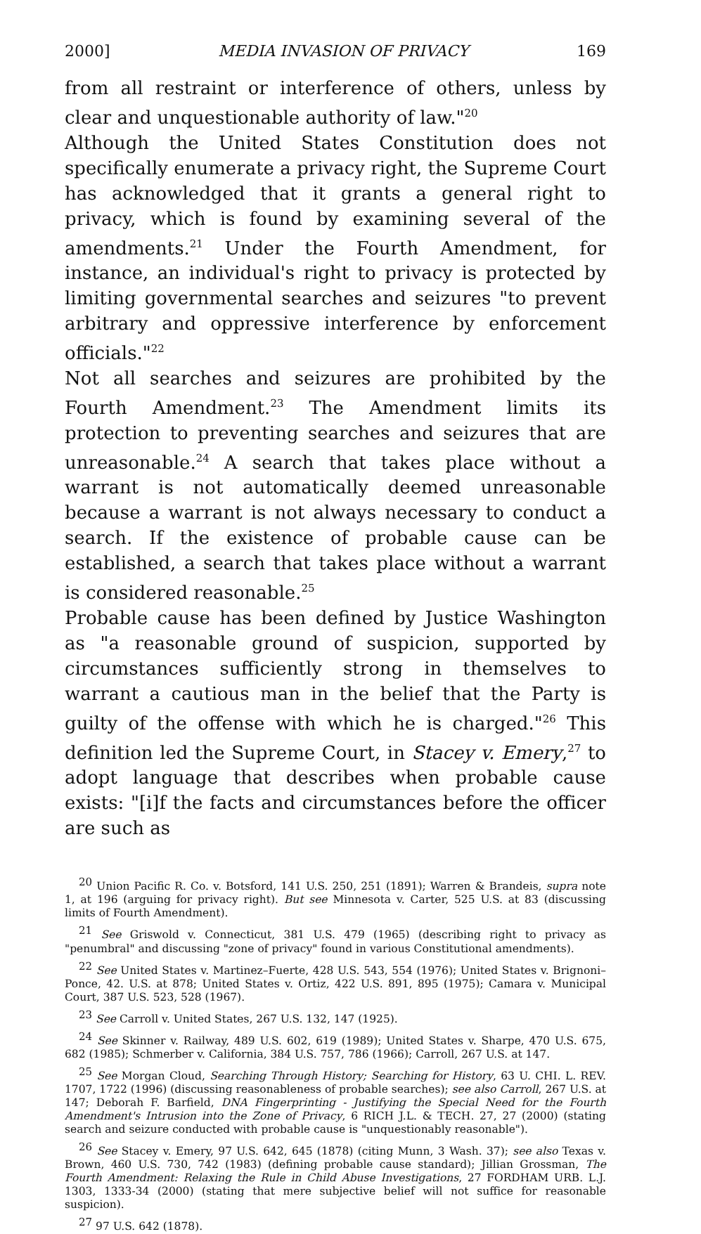2000] MEDIA INVASION OF PRIVACY 169
from all restraint or interference of others, unless by clear and unquestionable authority of law."<sup>20</sup>
Although the United States Constitution does not specifically enumerate a privacy right, the Supreme Court has acknowledged that it grants a general right to privacy, which is found by examining several of the amendments.<sup>21</sup> Under the Fourth Amendment, for instance, an individual's right to privacy is protected by limiting governmental searches and seizures "to prevent arbitrary and oppressive interference by enforcement officials."<sup>22</sup>
Not all searches and seizures are prohibited by the Fourth Amendment.<sup>23</sup> The Amendment limits its protection to preventing searches and seizures that are unreasonable.<sup>24</sup> A search that takes place without a warrant is not automatically deemed unreasonable because a warrant is not always necessary to conduct a search. If the existence of probable cause can be established, a search that takes place without a warrant is considered reasonable.<sup>25</sup>
Probable cause has been defined by Justice Washington as "a reasonable ground of suspicion, supported by circumstances sufficiently strong in themselves to warrant a cautious man in the belief that the Party is guilty of the offense with which he is charged."<sup>26</sup> This definition led the Supreme Court, in Stacey v. Emery,<sup>27</sup> to adopt language that describes when probable cause exists: "[i]f the facts and circumstances before the officer are such as
<sup>20</sup> Union Pacific R. Co. v. Botsford, 141 U.S. 250, 251 (1891); Warren & Brandeis, supra note 1, at 196 (arguing for privacy right). But see Minnesota v. Carter, 525 U.S. at 83 (discussing limits of Fourth Amendment).
<sup>21</sup> See Griswold v. Connecticut, 381 U.S. 479 (1965) (describing right to privacy as "penumbral" and discussing "zone of privacy" found in various Constitutional amendments).
<sup>22</sup> See United States v. Martinez–Fuerte, 428 U.S. 543, 554 (1976); United States v. Brignoni–Ponce, 42. U.S. at 878; United States v. Ortiz, 422 U.S. 891, 895 (1975); Camara v. Municipal Court, 387 U.S. 523, 528 (1967).
<sup>23</sup> See Carroll v. United States, 267 U.S. 132, 147 (1925).
<sup>24</sup> See Skinner v. Railway, 489 U.S. 602, 619 (1989); United States v. Sharpe, 470 U.S. 675, 682 (1985); Schmerber v. California, 384 U.S. 757, 786 (1966); Carroll, 267 U.S. at 147.
<sup>25</sup> See Morgan Cloud, Searching Through History; Searching for History, 63 U. CHI. L. REV. 1707, 1722 (1996) (discussing reasonableness of probable searches); see also Carroll, 267 U.S. at 147; Deborah F. Barfield, DNA Fingerprinting - Justifying the Special Need for the Fourth Amendment's Intrusion into the Zone of Privacy, 6 RICH J.L. & TECH. 27, 27 (2000) (stating search and seizure conducted with probable cause is "unquestionably reasonable").
<sup>26</sup> See Stacey v. Emery, 97 U.S. 642, 645 (1878) (citing Munn, 3 Wash. 37); see also Texas v. Brown, 460 U.S. 730, 742 (1983) (defining probable cause standard); Jillian Grossman, The Fourth Amendment: Relaxing the Rule in Child Abuse Investigations, 27 FORDHAM URB. L.J. 1303, 1333-34 (2000) (stating that mere subjective belief will not suffice for reasonable suspicion).
<sup>27</sup> 97 U.S. 642 (1878).